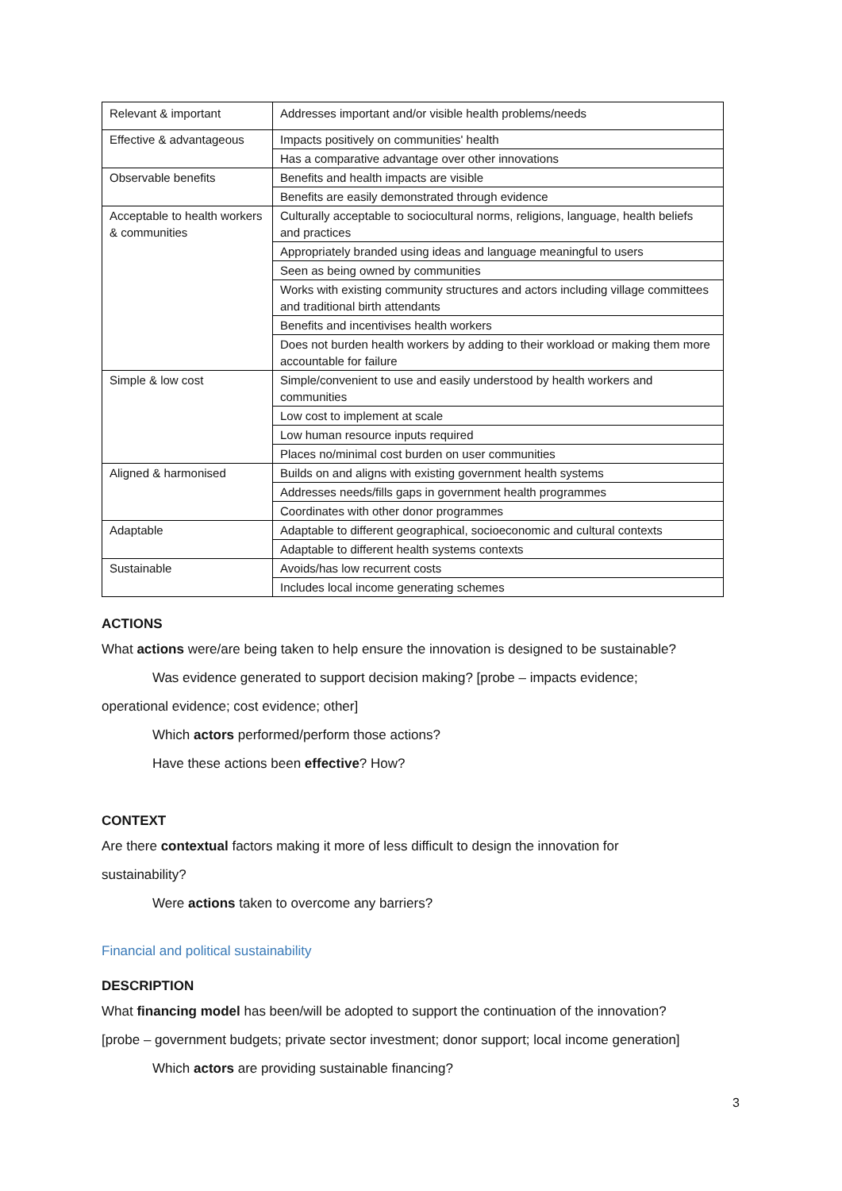| Relevant & important | Addresses important and/or visible health problems/needs |
| Effective & advantageous | Impacts positively on communities' health |
| | Has a comparative advantage over other innovations |
| Observable benefits | Benefits and health impacts are visible |
| | Benefits are easily demonstrated through evidence |
| Acceptable to health workers & communities | Culturally acceptable to sociocultural norms, religions, language, health beliefs and practices |
| | Appropriately branded using ideas and language meaningful to users |
| | Seen as being owned by communities |
| | Works with existing community structures and actors including village committees and traditional birth attendants |
| | Benefits and incentivises health workers |
| | Does not burden health workers by adding to their workload or making them more accountable for failure |
| Simple & low cost | Simple/convenient to use and easily understood by health workers and communities |
| | Low cost to implement at scale |
| | Low human resource inputs required |
| | Places no/minimal cost burden on user communities |
| Aligned & harmonised | Builds on and aligns with existing government health systems |
| | Addresses needs/fills gaps in government health programmes |
| | Coordinates with other donor programmes |
| Adaptable | Adaptable to different geographical, socioeconomic and cultural contexts |
| | Adaptable to different health systems contexts |
| Sustainable | Avoids/has low recurrent costs |
| | Includes local income generating schemes |
ACTIONS
What actions were/are being taken to help ensure the innovation is designed to be sustainable?
Was evidence generated to support decision making? [probe – impacts evidence;
operational evidence; cost evidence; other]
Which actors performed/perform those actions?
Have these actions been effective? How?
CONTEXT
Are there contextual factors making it more of less difficult to design the innovation for
sustainability?
Were actions taken to overcome any barriers?
Financial and political sustainability
DESCRIPTION
What financing model has been/will be adopted to support the continuation of the innovation?
[probe – government budgets; private sector investment; donor support; local income generation]
Which actors are providing sustainable financing?
3